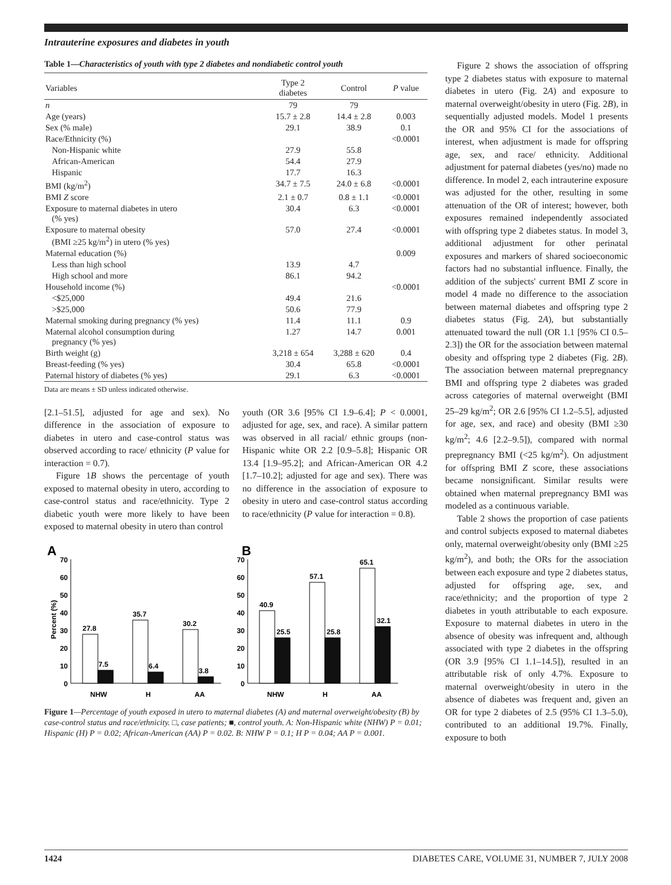Intrauterine exposures and diabetes in youth
Table 1—Characteristics of youth with type 2 diabetes and nondiabetic control youth
| Variables | Type 2 diabetes | Control | P value |
| --- | --- | --- | --- |
| n | 79 | 79 | |
| Age (years) | 15.7 ± 2.8 | 14.4 ± 2.8 | 0.003 |
| Sex (% male) | 29.1 | 38.9 | 0.1 |
| Race/Ethnicity (%) | | | <0.0001 |
| Non-Hispanic white | 27.9 | 55.8 | |
| African-American | 54.4 | 27.9 | |
| Hispanic | 17.7 | 16.3 | |
| BMI (kg/m<sup>2</sup>) | 34.7 ± 7.5 | 24.0 ± 6.8 | <0.0001 |
| BMI Z score | 2.1 ± 0.7 | 0.8 ± 1.1 | <0.0001 |
| Exposure to maternal diabetes in utero (% yes) | 30.4 | 6.3 | <0.0001 |
| Exposure to maternal obesity (BMI ≥25 kg/m<sup>2</sup>) in utero (% yes) | 57.0 | 27.4 | <0.0001 |
| Maternal education (%) | | | 0.009 |
| Less than high school | 13.9 | 4.7 | |
| High school and more | 86.1 | 94.2 | |
| Household income (%) | | | <0.0001 |
| <$25,000 | 49.4 | 21.6 | |
| >$25,000 | 50.6 | 77.9 | |
| Maternal smoking during pregnancy (% yes) | 11.4 | 11.1 | 0.9 |
| Maternal alcohol consumption during pregnancy (% yes) | 1.27 | 14.7 | 0.001 |
| Birth weight (g) | 3,218 ± 654 | 3,288 ± 620 | 0.4 |
| Breast-feeding (% yes) | 30.4 | 65.8 | <0.0001 |
| Paternal history of diabetes (% yes) | 29.1 | 6.3 | <0.0001 |
Data are means ± SD unless indicated otherwise.
[2.1–51.5], adjusted for age and sex). No difference in the association of exposure to diabetes in utero and case-control status was observed according to race/ ethnicity (P value for interaction = 0.7).
Figure 1B shows the percentage of youth exposed to maternal obesity in utero, according to case-control status and race/ethnicity. Type 2 diabetic youth were more likely to have been exposed to maternal obesity in utero than control
youth (OR 3.6 [95% CI 1.9–6.4]; P < 0.0001, adjusted for age, sex, and race). A similar pattern was observed in all racial/ ethnic groups (non-Hispanic white OR 2.2 [0.9–5.8]; Hispanic OR 13.4 [1.9–95.2]; and African-American OR 4.2 [1.7–10.2]; adjusted for age and sex). There was no difference in the association of exposure to obesity in utero and case-control status according to race/ethnicity (P value for interaction = 0.8).
A
B
Percent (%)
70
60
50
40
30
20
10
0
70
60
50
40
30
20
10
0
27.8
7.5
35.7
6.4
30.2
3.8
40.9
25.5
57.1
25.8
65.1
32.1
NHW
H
AA
NHW
H
AA
Figure 1—Percentage of youth exposed in utero to maternal diabetes (A) and maternal overweight/obesity (B) by case-control status and race/ethnicity. □, case patients; ■, control youth. A: Non-Hispanic white (NHW) P = 0.01; Hispanic (H) P = 0.02; African-American (AA) P = 0.02. B: NHW P = 0.1; H P = 0.04; AA P = 0.001.
Figure 2 shows the association of offspring type 2 diabetes status with exposure to maternal diabetes in utero (Fig. 2A) and exposure to maternal overweight/obesity in utero (Fig. 2B), in sequentially adjusted models. Model 1 presents the OR and 95% CI for the associations of interest, when adjustment is made for offspring age, sex, and race/ ethnicity. Additional adjustment for paternal diabetes (yes/no) made no difference. In model 2, each intrauterine exposure was adjusted for the other, resulting in some attenuation of the OR of interest; however, both exposures remained independently associated with offspring type 2 diabetes status. In model 3, additional adjustment for other perinatal exposures and markers of shared socioeconomic factors had no substantial influence. Finally, the addition of the subjects' current BMI Z score in model 4 made no difference to the association between maternal diabetes and offspring type 2 diabetes status (Fig. 2A), but substantially attenuated toward the null (OR 1.1 [95% CI 0.5–2.3]) the OR for the association between maternal obesity and offspring type 2 diabetes (Fig. 2B). The association between maternal prepregnancy BMI and offspring type 2 diabetes was graded across categories of maternal overweight (BMI 25–29 kg/m<sup>2</sup>; OR 2.6 [95% CI 1.2–5.5], adjusted for age, sex, and race) and obesity (BMI ≥30 kg/m<sup>2</sup>; 4.6 [2.2–9.5]), compared with normal prepregnancy BMI (<25 kg/m<sup>2</sup>). On adjustment for offspring BMI Z score, these associations became nonsignificant. Similar results were obtained when maternal prepregnancy BMI was modeled as a continuous variable.
Table 2 shows the proportion of case patients and control subjects exposed to maternal diabetes only, maternal overweight/obesity only (BMI ≥25 kg/m<sup>2</sup>), and both; the ORs for the association between each exposure and type 2 diabetes status, adjusted for offspring age, sex, and race/ethnicity; and the proportion of type 2 diabetes in youth attributable to each exposure. Exposure to maternal diabetes in utero in the absence of obesity was infrequent and, although associated with type 2 diabetes in the offspring (OR 3.9 [95% CI 1.1–14.5]), resulted in an attributable risk of only 4.7%. Exposure to maternal overweight/obesity in utero in the absence of diabetes was frequent and, given an OR for type 2 diabetes of 2.5 (95% CI 1.3–5.0), contributed to an additional 19.7%. Finally, exposure to both
1424 DIABETES CARE, VOLUME 31, NUMBER 7, JULY 2008